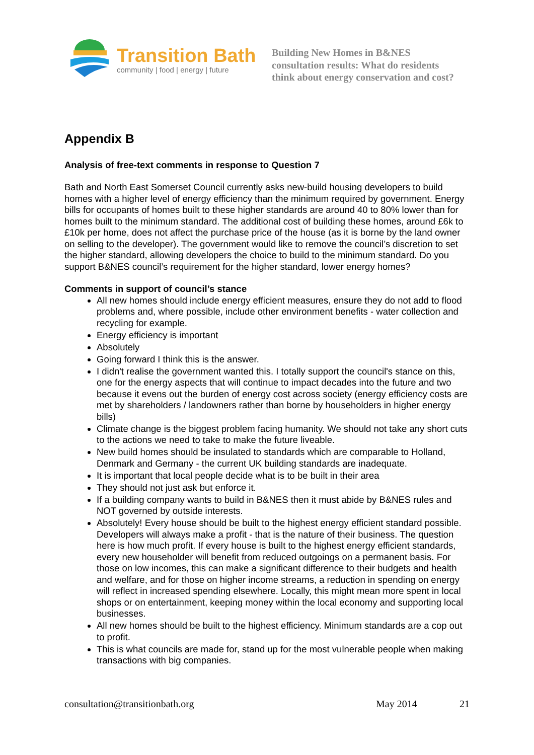Transition Bath
community | food | energy | future
Building New Homes in B&NES
consultation results: What do residents
think about energy conservation and cost?
Appendix B
Analysis of free-text comments in response to Question 7
Bath and North East Somerset Council currently asks new-build housing developers to build homes with a higher level of energy efficiency than the minimum required by government. Energy bills for occupants of homes built to these higher standards are around 40 to 80% lower than for homes built to the minimum standard. The additional cost of building these homes, around £6k to £10k per home, does not affect the purchase price of the house (as it is borne by the land owner on selling to the developer). The government would like to remove the council’s discretion to set the higher standard, allowing developers the choice to build to the minimum standard. Do you support B&NES council’s requirement for the higher standard, lower energy homes?
Comments in support of council’s stance
All new homes should include energy efficient measures, ensure they do not add to flood problems and, where possible, include other environment benefits - water collection and recycling for example.
Energy efficiency is important
Absolutely
Going forward I think this is the answer.
I didn't realise the government wanted this. I totally support the council's stance on this, one for the energy aspects that will continue to impact decades into the future and two because it evens out the burden of energy cost across society (energy efficiency costs are met by shareholders / landowners rather than borne by householders in higher energy bills)
Climate change is the biggest problem facing humanity. We should not take any short cuts to the actions we need to take to make the future liveable.
New build homes should be insulated to standards which are comparable to Holland, Denmark and Germany - the current UK building standards are inadequate.
It is important that local people decide what is to be built in their area
They should not just ask but enforce it.
If a building company wants to build in B&NES then it must abide by B&NES rules and NOT governed by outside interests.
Absolutely! Every house should be built to the highest energy efficient standard possible. Developers will always make a profit - that is the nature of their business. The question here is how much profit. If every house is built to the highest energy efficient standards, every new householder will benefit from reduced outgoings on a permanent basis. For those on low incomes, this can make a significant difference to their budgets and health and welfare, and for those on higher income streams, a reduction in spending on energy will reflect in increased spending elsewhere. Locally, this might mean more spent in local shops or on entertainment, keeping money within the local economy and supporting local businesses.
All new homes should be built to the highest efficiency. Minimum standards are a cop out to profit.
This is what councils are made for, stand up for the most vulnerable people when making transactions with big companies.
consultation@transitionbath.org May 2014 21